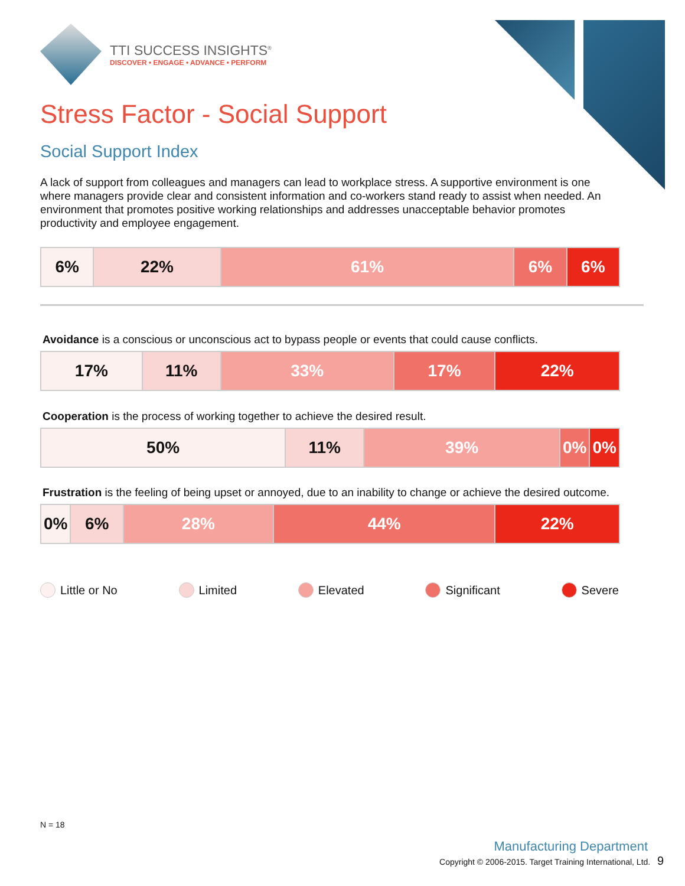TTI SUCCESS INSIGHTS<sup>®</sup>
DISCOVER • ENGAGE • ADVANCE • PERFORM
Stress Factor - Social Support
Social Support Index
A lack of support from colleagues and managers can lead to workplace stress. A supportive environment is one where managers provide clear and consistent information and co-workers stand ready to assist when needed. An environment that promotes positive working relationships and addresses unacceptable behavior promotes productivity and employee engagement.
| 6% | 22% | 61% | 6% | 6% |
Avoidance is a conscious or unconscious act to bypass people or events that could cause conflicts.
| 17% | 11% | 33% | 17% | 22% |
Cooperation is the process of working together to achieve the desired result.
| 50% | 11% | 39% | 0% | 0% |
Frustration is the feeling of being upset or annoyed, due to an inability to change or achieve the desired outcome.
| 0% | 6% | 28% | 44% | 22% |
Little or No Limited Elevated Significant Severe
N = 18
Manufacturing Department
Copyright © 2006-2015. Target Training International, Ltd. 9